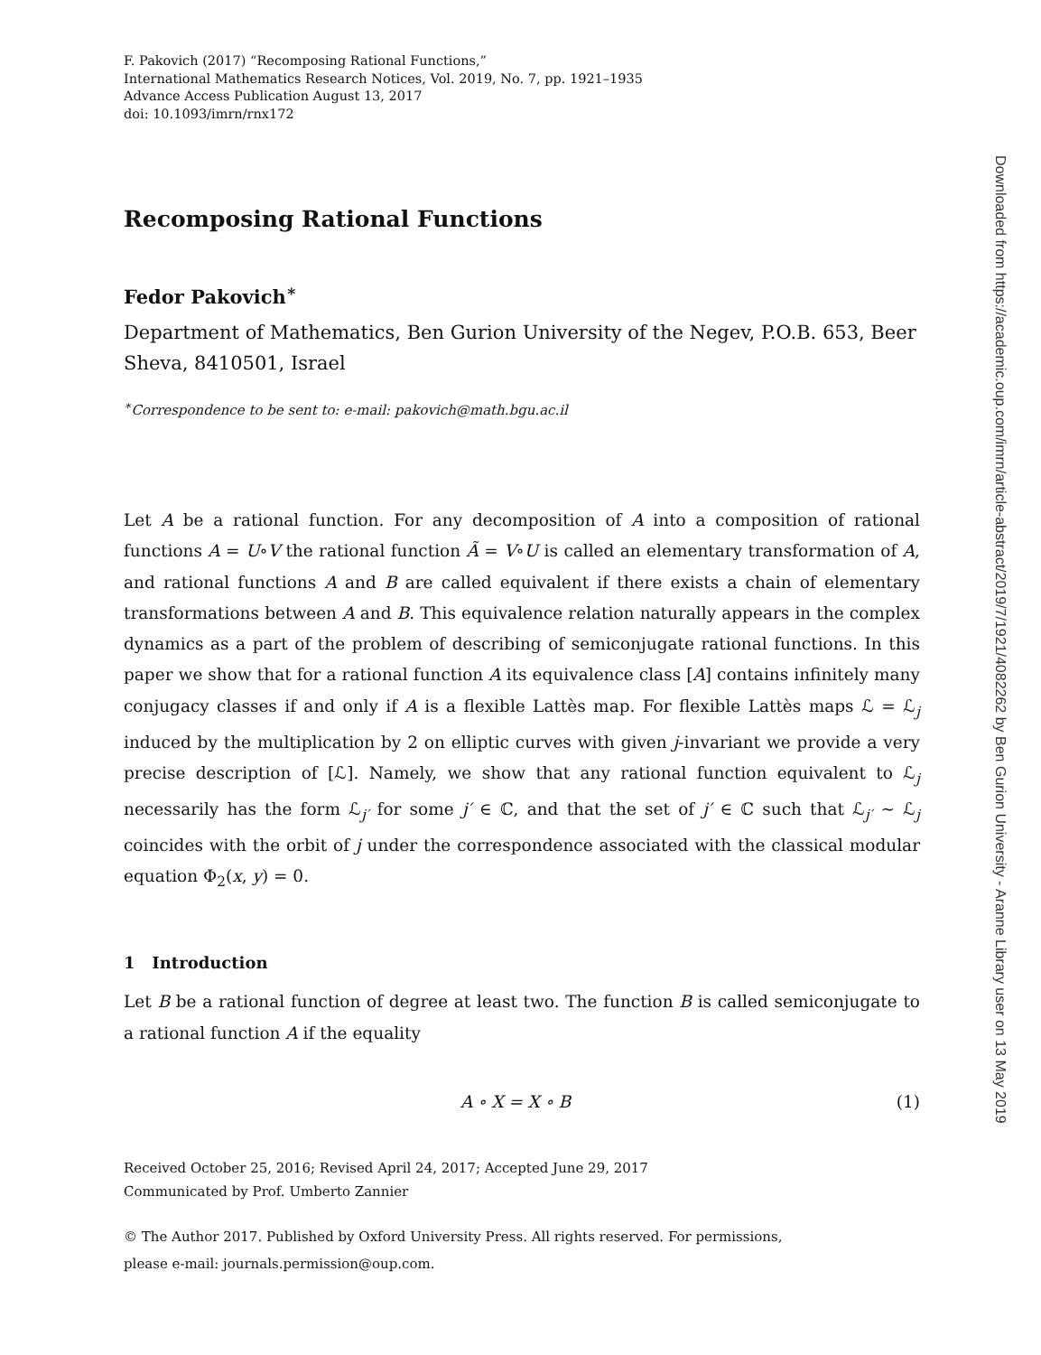F. Pakovich (2017) “Recomposing Rational Functions,”
International Mathematics Research Notices, Vol. 2019, No. 7, pp. 1921–1935
Advance Access Publication August 13, 2017
doi: 10.1093/imrn/rnx172
Recomposing Rational Functions
Fedor Pakovich<sup>∗</sup>
Department of Mathematics, Ben Gurion University of the Negev, P.O.B. 653, Beer Sheva, 8410501, Israel
<sup>∗</sup>Correspondence to be sent to: e-mail: pakovich@math.bgu.ac.il
Let A be a rational function. For any decomposition of A into a composition of rational functions A = U∘V the rational function Ã = V∘U is called an elementary transformation of A, and rational functions A and B are called equivalent if there exists a chain of elementary transformations between A and B. This equivalence relation naturally appears in the complex dynamics as a part of the problem of describing of semiconjugate rational functions. In this paper we show that for a rational function A its equivalence class [A] contains infinitely many conjugacy classes if and only if A is a flexible Lattès map. For flexible Lattès maps ℒ = ℒ<sub>j</sub> induced by the multiplication by 2 on elliptic curves with given j-invariant we provide a very precise description of [ℒ]. Namely, we show that any rational function equivalent to ℒ<sub>j</sub> necessarily has the form ℒ<sub>j′</sub> for some j′ ∈ ℂ, and that the set of j′ ∈ ℂ such that ℒ<sub>j′</sub> ∼ ℒ<sub>j</sub> coincides with the orbit of j under the correspondence associated with the classical modular equation Φ<sub>2</sub>(x, y) = 0.
1 Introduction
Let B be a rational function of degree at least two. The function B is called semiconjugate to a rational function A if the equality
A ∘ X = X ∘ B (1)
Received October 25, 2016; Revised April 24, 2017; Accepted June 29, 2017
Communicated by Prof. Umberto Zannier
© The Author 2017. Published by Oxford University Press. All rights reserved. For permissions,
please e-mail: journals.permission@oup.com.
Downloaded from https://academic.oup.com/imrn/article-abstract/2019/7/1921/4082262 by Ben Gurion University - Aranne Library user on 13 May 2019